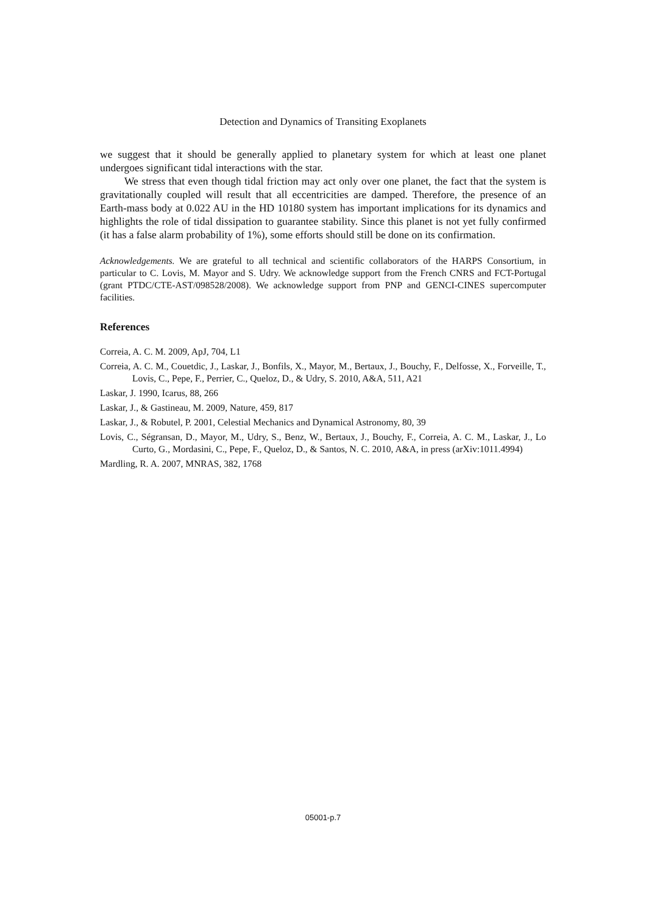Detection and Dynamics of Transiting Exoplanets
we suggest that it should be generally applied to planetary system for which at least one planet undergoes significant tidal interactions with the star.
We stress that even though tidal friction may act only over one planet, the fact that the system is gravitationally coupled will result that all eccentricities are damped. Therefore, the presence of an Earth-mass body at 0.022 AU in the HD 10180 system has important implications for its dynamics and highlights the role of tidal dissipation to guarantee stability. Since this planet is not yet fully confirmed (it has a false alarm probability of 1%), some efforts should still be done on its confirmation.
Acknowledgements. We are grateful to all technical and scientific collaborators of the HARPS Consortium, in particular to C. Lovis, M. Mayor and S. Udry. We acknowledge support from the French CNRS and FCT-Portugal (grant PTDC/CTE-AST/098528/2008). We acknowledge support from PNP and GENCI-CINES supercomputer facilities.
References
Correia, A. C. M. 2009, ApJ, 704, L1
Correia, A. C. M., Couetdic, J., Laskar, J., Bonfils, X., Mayor, M., Bertaux, J., Bouchy, F., Delfosse, X., Forveille, T., Lovis, C., Pepe, F., Perrier, C., Queloz, D., & Udry, S. 2010, A&A, 511, A21
Laskar, J. 1990, Icarus, 88, 266
Laskar, J., & Gastineau, M. 2009, Nature, 459, 817
Laskar, J., & Robutel, P. 2001, Celestial Mechanics and Dynamical Astronomy, 80, 39
Lovis, C., Ségransan, D., Mayor, M., Udry, S., Benz, W., Bertaux, J., Bouchy, F., Correia, A. C. M., Laskar, J., Lo Curto, G., Mordasini, C., Pepe, F., Queloz, D., & Santos, N. C. 2010, A&A, in press (arXiv:1011.4994)
Mardling, R. A. 2007, MNRAS, 382, 1768
05001-p.7